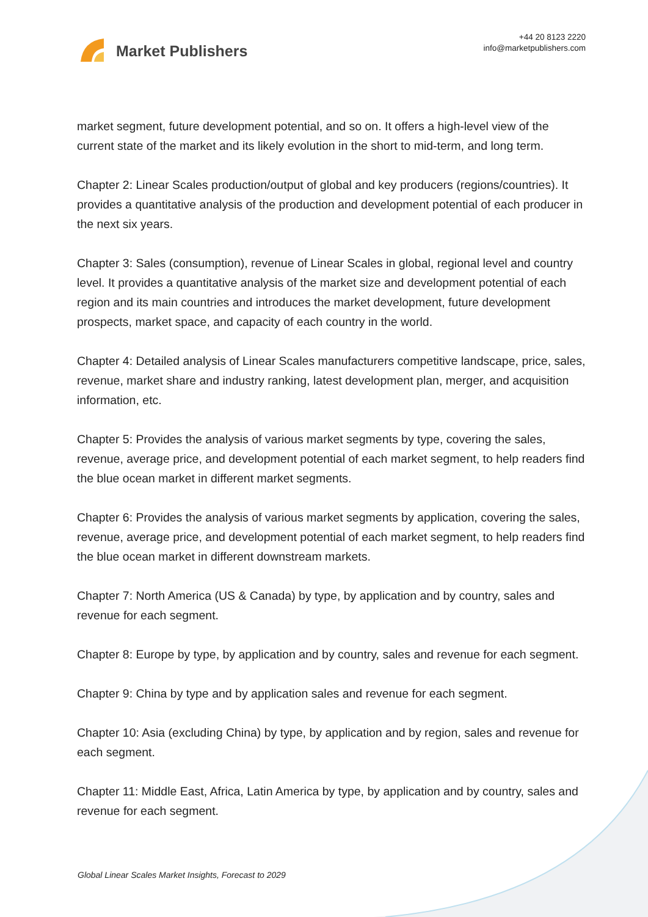Market Publishers
+44 20 8123 2220
info@marketpublishers.com
market segment, future development potential, and so on. It offers a high-level view of the current state of the market and its likely evolution in the short to mid-term, and long term.
Chapter 2: Linear Scales production/output of global and key producers (regions/countries). It provides a quantitative analysis of the production and development potential of each producer in the next six years.
Chapter 3: Sales (consumption), revenue of Linear Scales in global, regional level and country level. It provides a quantitative analysis of the market size and development potential of each region and its main countries and introduces the market development, future development prospects, market space, and capacity of each country in the world.
Chapter 4: Detailed analysis of Linear Scales manufacturers competitive landscape, price, sales, revenue, market share and industry ranking, latest development plan, merger, and acquisition information, etc.
Chapter 5: Provides the analysis of various market segments by type, covering the sales, revenue, average price, and development potential of each market segment, to help readers find the blue ocean market in different market segments.
Chapter 6: Provides the analysis of various market segments by application, covering the sales, revenue, average price, and development potential of each market segment, to help readers find the blue ocean market in different downstream markets.
Chapter 7: North America (US & Canada) by type, by application and by country, sales and revenue for each segment.
Chapter 8: Europe by type, by application and by country, sales and revenue for each segment.
Chapter 9: China by type and by application sales and revenue for each segment.
Chapter 10: Asia (excluding China) by type, by application and by region, sales and revenue for each segment.
Chapter 11: Middle East, Africa, Latin America by type, by application and by country, sales and revenue for each segment.
Global Linear Scales Market Insights, Forecast to 2029